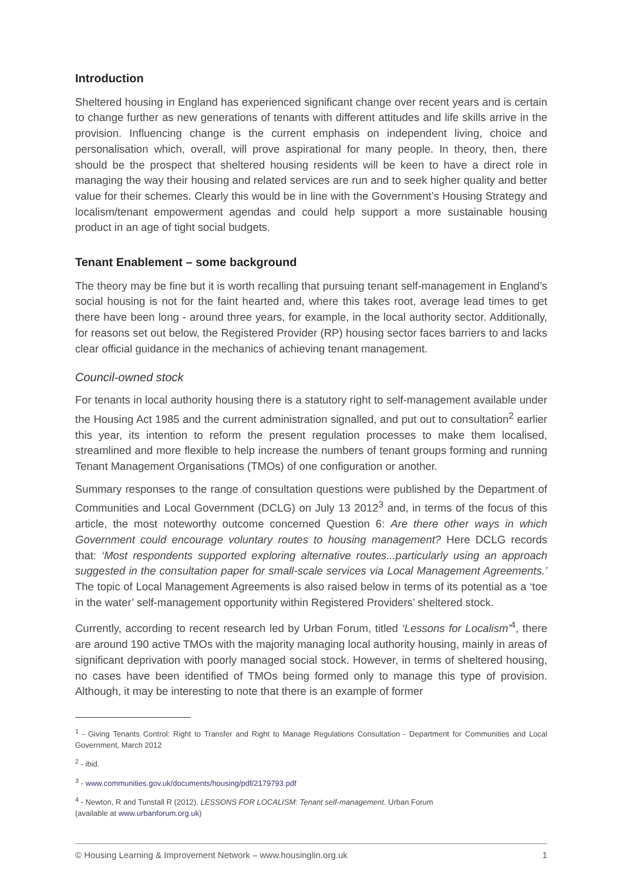Introduction
Sheltered housing in England has experienced significant change over recent years and is certain to change further as new generations of tenants with different attitudes and life skills arrive in the provision. Influencing change is the current emphasis on independent living, choice and personalisation which, overall, will prove aspirational for many people. In theory, then, there should be the prospect that sheltered housing residents will be keen to have a direct role in managing the way their housing and related services are run and to seek higher quality and better value for their schemes. Clearly this would be in line with the Government’s Housing Strategy and localism/tenant empowerment agendas and could help support a more sustainable housing product in an age of tight social budgets.
Tenant Enablement – some background
The theory may be fine but it is worth recalling that pursuing tenant self-management in England’s social housing is not for the faint hearted and, where this takes root, average lead times to get there have been long - around three years, for example, in the local authority sector. Additionally, for reasons set out below, the Registered Provider (RP) housing sector faces barriers to and lacks clear official guidance in the mechanics of achieving tenant management.
Council-owned stock
For tenants in local authority housing there is a statutory right to self-management available under the Housing Act 1985 and the current administration signalled, and put out to consultation<sup>2</sup> earlier this year, its intention to reform the present regulation processes to make them localised, streamlined and more flexible to help increase the numbers of tenant groups forming and running Tenant Management Organisations (TMOs) of one configuration or another.
Summary responses to the range of consultation questions were published by the Department of Communities and Local Government (DCLG) on July 13 2012<sup>3</sup> and, in terms of the focus of this article, the most noteworthy outcome concerned Question 6: Are there other ways in which Government could encourage voluntary routes to housing management? Here DCLG records that: ‘Most respondents supported exploring alternative routes...particularly using an approach suggested in the consultation paper for small-scale services via Local Management Agreements.’ The topic of Local Management Agreements is also raised below in terms of its potential as a ‘toe in the water’ self-management opportunity within Registered Providers’ sheltered stock.
Currently, according to recent research led by Urban Forum, titled ‘Lessons for Localism’<sup>4</sup>, there are around 190 active TMOs with the majority managing local authority housing, mainly in areas of significant deprivation with poorly managed social stock. However, in terms of sheltered housing, no cases have been identified of TMOs being formed only to manage this type of provision. Although, it may be interesting to note that there is an example of former
<sup>1</sup> - Giving Tenants Control: Right to Transfer and Right to Manage Regulations Consultation - Department for Communities and Local Government, March 2012
<sup>2</sup> - ibid.
<sup>3</sup> - www.communities.gov.uk/documents/housing/pdf/2179793.pdf
<sup>4</sup> - Newton, R and Tunstall R (2012). LESSONS FOR LOCALISM: Tenant self-management. Urban Forum
(available at www.urbanforum.org.uk)
© Housing Learning & Improvement Network – www.housinglin.org.uk 1